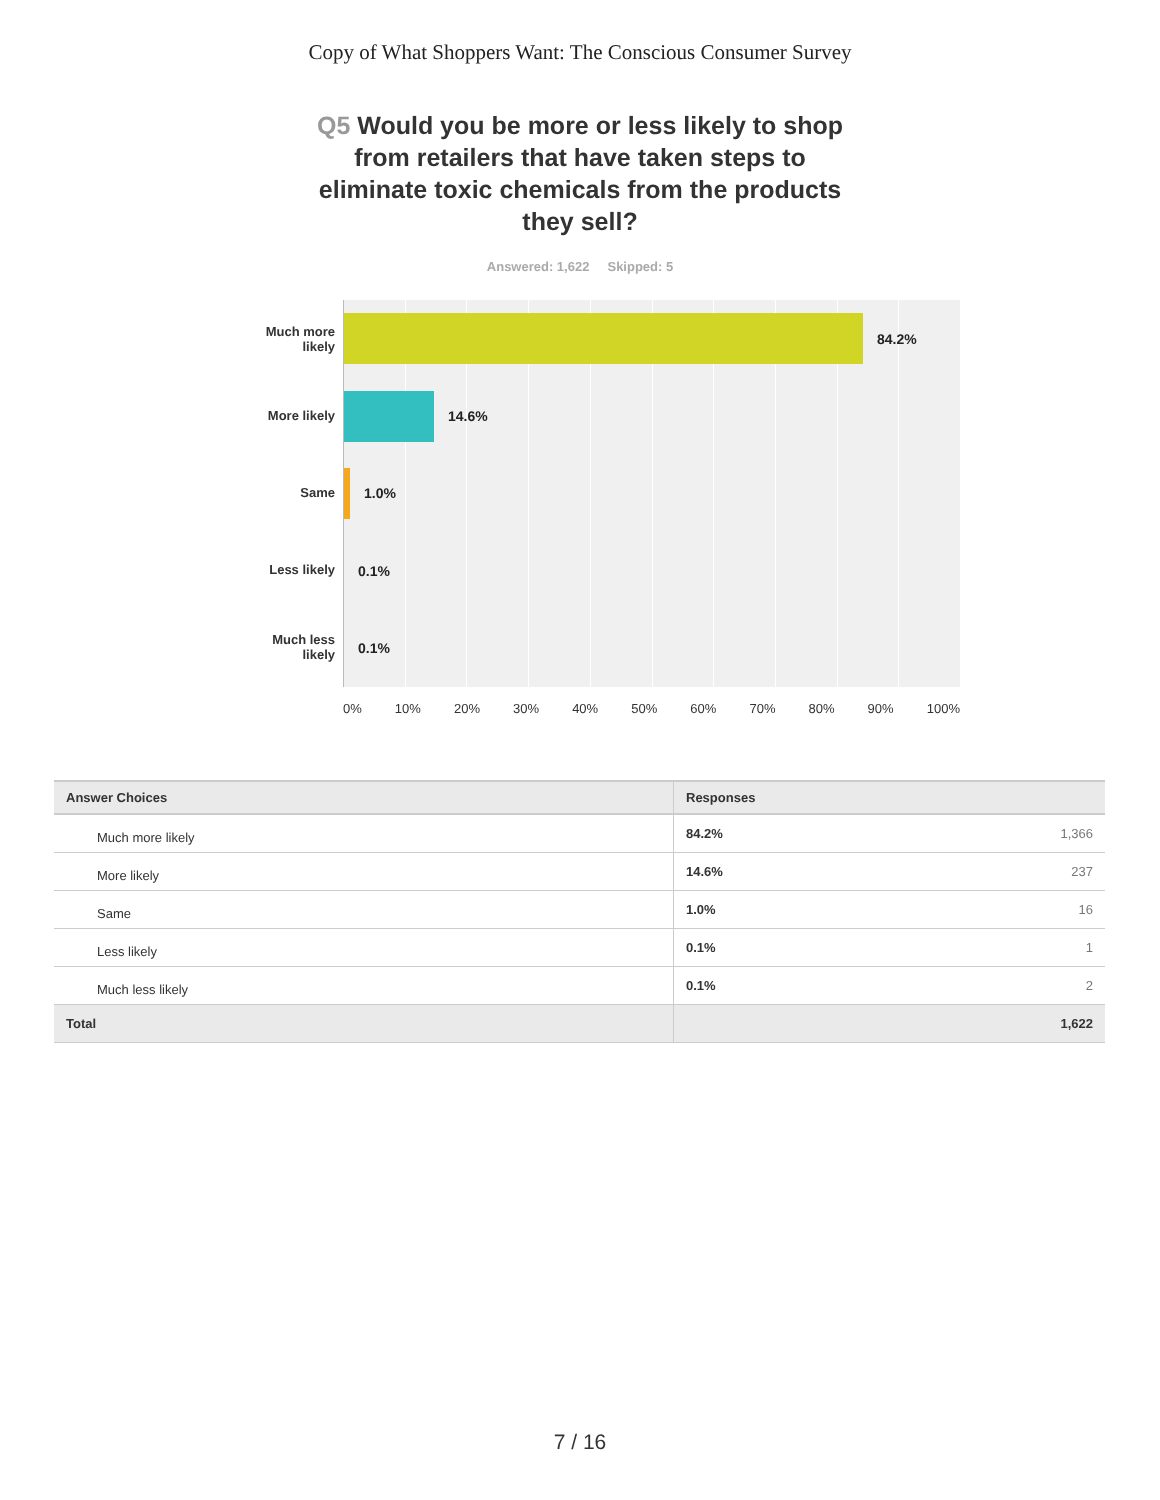Copy of What Shoppers Want: The Conscious Consumer Survey
Q5 Would you be more or less likely to shop from retailers that have taken steps to eliminate toxic chemicals from the products they sell?
Answered: 1,622 Skipped: 5
Much more likely
More likely
Same
Less likely
Much less likely
84.2%
14.6%
1.0%
0.1%
0.1%
0% 10% 20% 30% 40% 50% 60% 70% 80% 90% 100%
| Answer Choices | Responses |
| --- | --- |
| Much more likely | 84.2% 1,366 |
| More likely | 14.6% 237 |
| Same | 1.0% 16 |
| Less likely | 0.1% 1 |
| Much less likely | 0.1% 2 |
| Total | 1,622 |
7 / 16